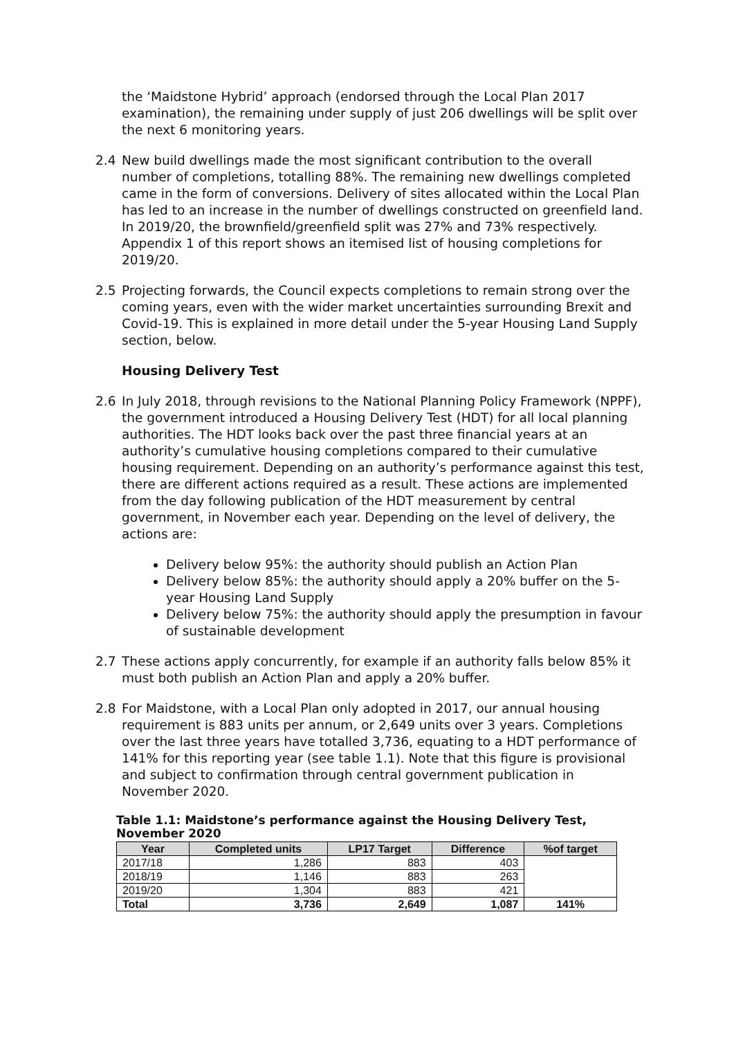the ‘Maidstone Hybrid’ approach (endorsed through the Local Plan 2017 examination), the remaining under supply of just 206 dwellings will be split over the next 6 monitoring years.
2.4 New build dwellings made the most significant contribution to the overall number of completions, totalling 88%. The remaining new dwellings completed came in the form of conversions. Delivery of sites allocated within the Local Plan has led to an increase in the number of dwellings constructed on greenfield land. In 2019/20, the brownfield/greenfield split was 27% and 73% respectively. Appendix 1 of this report shows an itemised list of housing completions for 2019/20.
2.5 Projecting forwards, the Council expects completions to remain strong over the coming years, even with the wider market uncertainties surrounding Brexit and Covid-19. This is explained in more detail under the 5-year Housing Land Supply section, below.
Housing Delivery Test
2.6 In July 2018, through revisions to the National Planning Policy Framework (NPPF), the government introduced a Housing Delivery Test (HDT) for all local planning authorities. The HDT looks back over the past three financial years at an authority’s cumulative housing completions compared to their cumulative housing requirement. Depending on an authority’s performance against this test, there are different actions required as a result. These actions are implemented from the day following publication of the HDT measurement by central government, in November each year. Depending on the level of delivery, the actions are:
Delivery below 95%: the authority should publish an Action Plan
Delivery below 85%: the authority should apply a 20% buffer on the 5-year Housing Land Supply
Delivery below 75%: the authority should apply the presumption in favour of sustainable development
2.7 These actions apply concurrently, for example if an authority falls below 85% it must both publish an Action Plan and apply a 20% buffer.
2.8 For Maidstone, with a Local Plan only adopted in 2017, our annual housing requirement is 883 units per annum, or 2,649 units over 3 years. Completions over the last three years have totalled 3,736, equating to a HDT performance of 141% for this reporting year (see table 1.1). Note that this figure is provisional and subject to confirmation through central government publication in November 2020.
Table 1.1: Maidstone’s performance against the Housing Delivery Test, November 2020
| Year | Completed units | LP17 Target | Difference | %of target |
| --- | --- | --- | --- | --- |
| 2017/18 | 1,286 | 883 | 403 | |
| 2018/19 | 1,146 | 883 | 263 | |
| 2019/20 | 1,304 | 883 | 421 | |
| Total | 3,736 | 2,649 | 1,087 | 141% |